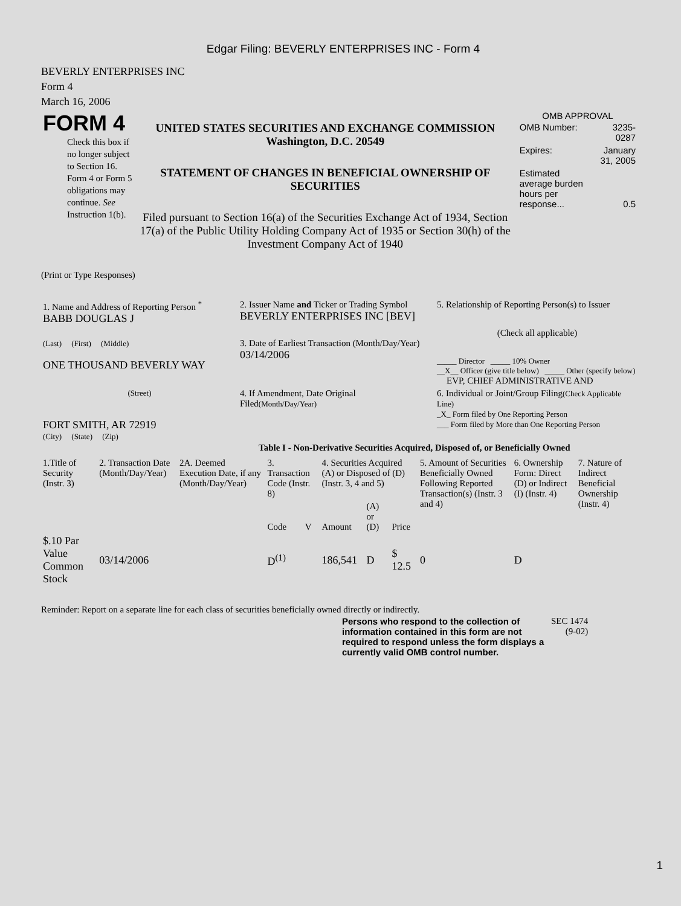Edgar Filing: BEVERLY ENTERPRISES INC - Form 4
BEVERLY ENTERPRISES INC
Form 4
March 16, 2006
| FORM 4 Check this box if no longer subject to Section 16. Form 4 or Form 5 obligations may continue. See Instruction 1(b). | UNITED STATES SECURITIES AND EXCHANGE COMMISSION Washington, D.C. 20549 STATEMENT OF CHANGES IN BENEFICIAL OWNERSHIP OF SECURITIES Filed pursuant to Section 16(a) of the Securities Exchange Act of 1934, Section 17(a) of the Public Utility Holding Company Act of 1935 or Section 30(h) of the Investment Company Act of 1940 | OMB APPROVAL / OMB Number: / 3235-0287 / / Expires: / January 31, 2005 / / Estimated average burden hours per response... / 0.5 / |
(Print or Type Responses)
| 1. Name and Address of Reporting Person <sup>*</sup> BABB DOUGLAS J | 2. Issuer Name and Ticker or Trading Symbol BEVERLY ENTERPRISES INC [BEV] | 5. Relationship of Reporting Person(s) to Issuer (Check all applicable) _____ Director _____ 10% Owner __X__ Officer (give title below) _____ Other (specify below) EVP, CHIEF ADMINISTRATIVE AND |
| (Last) (First) (Middle) ONE THOUSAND BEVERLY WAY | 3. Date of Earliest Transaction (Month/Day/Year) 03/14/2006 | |
| (Street) FORT SMITH, AR 72919 (City) (State) (Zip) | 4. If Amendment, Date Original Filed (Month/Day/Year) | 6. Individual or Joint/Group Filing (Check Applicable Line) _X_ Form filed by One Reporting Person ___ Form filed by More than One Reporting Person |
Table I - Non-Derivative Securities Acquired, Disposed of, or Beneficially Owned
| 1.Title of Security (Instr. 3) | 2. Transaction Date (Month/Day/Year) | 2A. Deemed Execution Date, if any (Month/Day/Year) | 3. Transaction Code (Instr. 8) | | 4. Securities Acquired (A) or Disposed of (D) (Instr. 3, 4 and 5) | | | 5. Amount of Securities Beneficially Owned Following Reported Transaction(s) (Instr. 3 and 4) | 6. Ownership Form: Direct (D) or Indirect (I) (Instr. 4) | 7. Nature of Indirect Beneficial Ownership (Instr. 4) |
| --- | --- | --- | --- | --- | --- | --- | --- | --- | --- | --- |
| | | | Code | V | Amount | (A) or (D) | Price | | | |
| $.10 Par Value Common Stock | 03/14/2006 | | D<sup>(1)</sup> | | 186,541 | D | $ 12.5 | 0 | D | |
Reminder: Report on a separate line for each class of securities beneficially owned directly or indirectly.
| Persons who respond to the collection of information contained in this form are not required to respond unless the form displays a currently valid OMB control number. | SEC 1474 (9-02) |
1